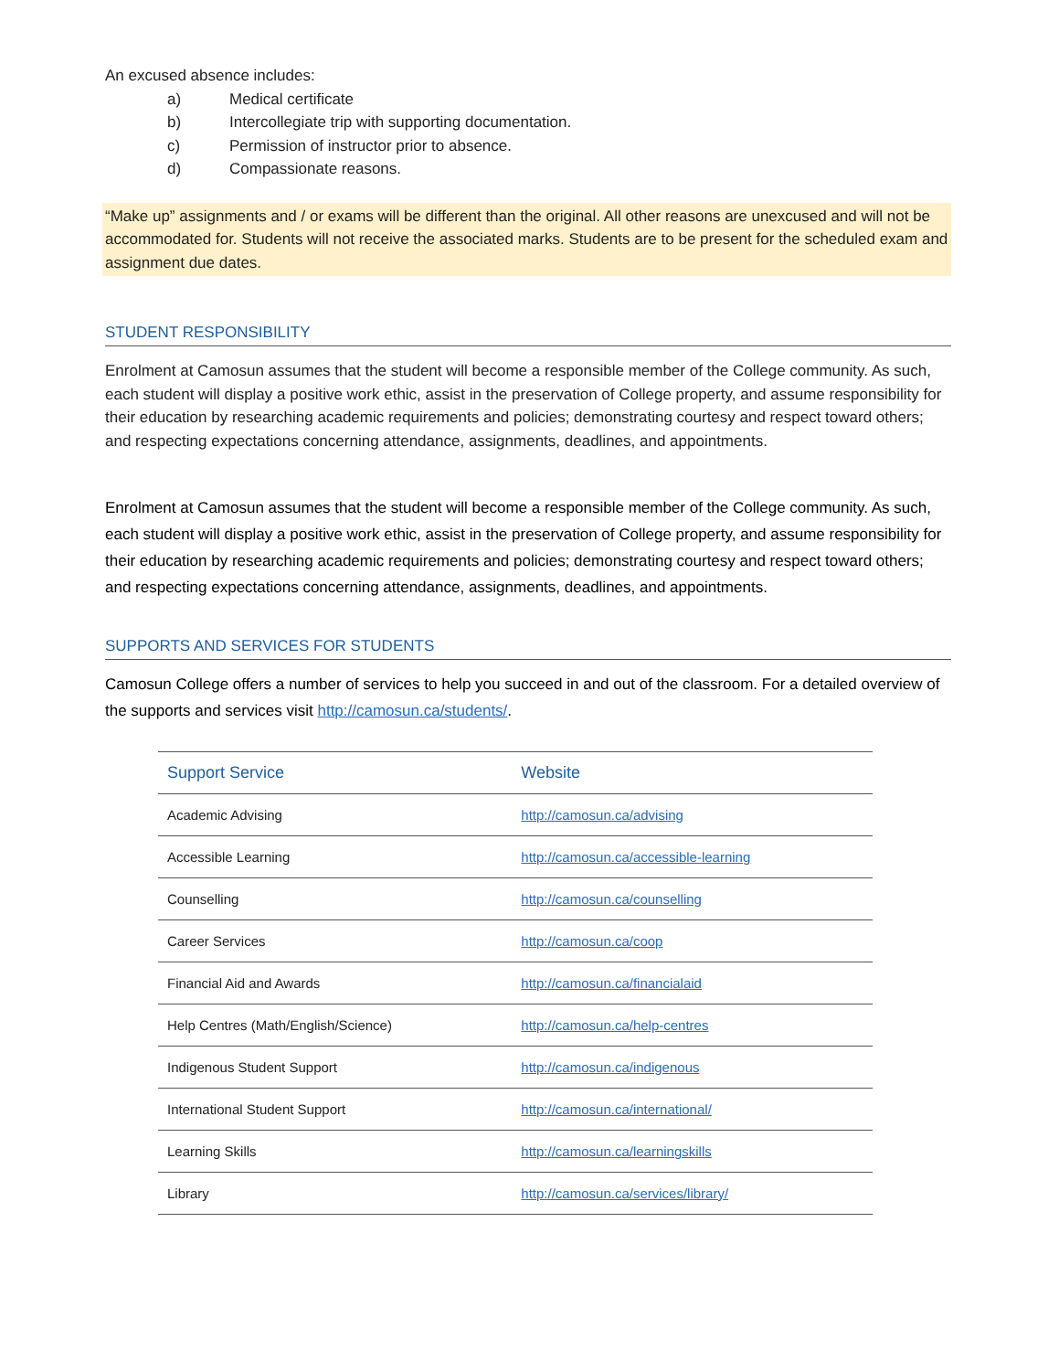An excused absence includes:
a) Medical certificate
b) Intercollegiate trip with supporting documentation.
c) Permission of instructor prior to absence.
d) Compassionate reasons.
“Make up” assignments and / or exams will be different than the original. All other reasons are unexcused and will not be accommodated for. Students will not receive the associated marks. Students are to be present for the scheduled exam and assignment due dates.
STUDENT RESPONSIBILITY
Enrolment at Camosun assumes that the student will become a responsible member of the College community. As such, each student will display a positive work ethic, assist in the preservation of College property, and assume responsibility for their education by researching academic requirements and policies; demonstrating courtesy and respect toward others; and respecting expectations concerning attendance, assignments, deadlines, and appointments.
Enrolment at Camosun assumes that the student will become a responsible member of the College community. As such, each student will display a positive work ethic, assist in the preservation of College property, and assume responsibility for their education by researching academic requirements and policies; demonstrating courtesy and respect toward others; and respecting expectations concerning attendance, assignments, deadlines, and appointments.
SUPPORTS AND SERVICES FOR STUDENTS
Camosun College offers a number of services to help you succeed in and out of the classroom. For a detailed overview of the supports and services visit http://camosun.ca/students/.
| Support Service | Website |
| --- | --- |
| Academic Advising | http://camosun.ca/advising |
| Accessible Learning | http://camosun.ca/accessible-learning |
| Counselling | http://camosun.ca/counselling |
| Career Services | http://camosun.ca/coop |
| Financial Aid and Awards | http://camosun.ca/financialaid |
| Help Centres (Math/English/Science) | http://camosun.ca/help-centres |
| Indigenous Student Support | http://camosun.ca/indigenous |
| International Student Support | http://camosun.ca/international/ |
| Learning Skills | http://camosun.ca/learningskills |
| Library | http://camosun.ca/services/library/ |